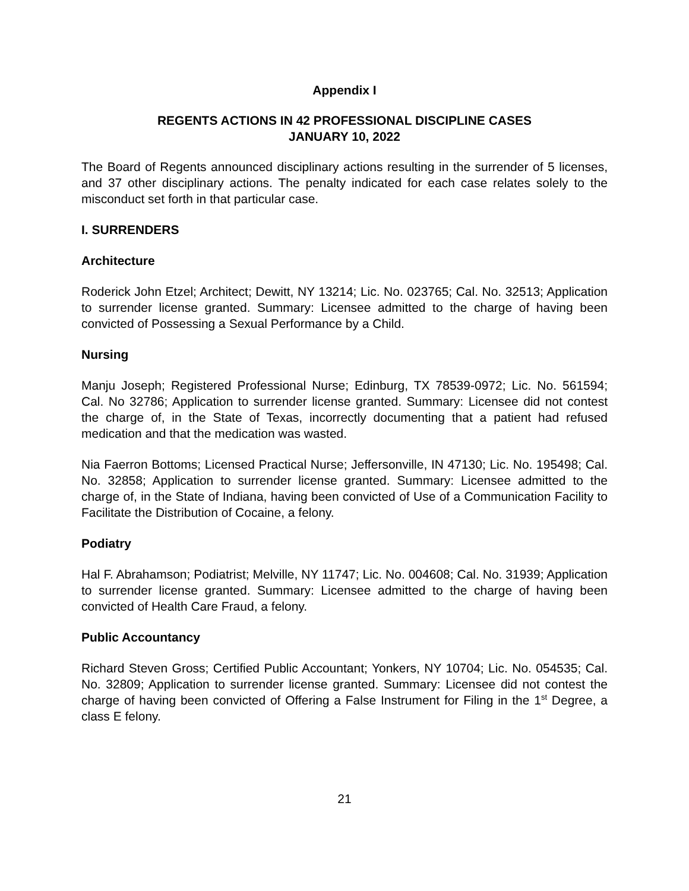Appendix I
REGENTS ACTIONS IN 42 PROFESSIONAL DISCIPLINE CASES
JANUARY 10, 2022
The Board of Regents announced disciplinary actions resulting in the surrender of 5 licenses, and 37 other disciplinary actions. The penalty indicated for each case relates solely to the misconduct set forth in that particular case.
I. SURRENDERS
Architecture
Roderick John Etzel; Architect; Dewitt, NY 13214; Lic. No. 023765; Cal. No. 32513; Application to surrender license granted. Summary: Licensee admitted to the charge of having been convicted of Possessing a Sexual Performance by a Child.
Nursing
Manju Joseph; Registered Professional Nurse; Edinburg, TX 78539-0972; Lic. No. 561594; Cal. No 32786; Application to surrender license granted. Summary: Licensee did not contest the charge of, in the State of Texas, incorrectly documenting that a patient had refused medication and that the medication was wasted.
Nia Faerron Bottoms; Licensed Practical Nurse; Jeffersonville, IN 47130; Lic. No. 195498; Cal. No. 32858; Application to surrender license granted. Summary: Licensee admitted to the charge of, in the State of Indiana, having been convicted of Use of a Communication Facility to Facilitate the Distribution of Cocaine, a felony.
Podiatry
Hal F. Abrahamson; Podiatrist; Melville, NY 11747; Lic. No. 004608; Cal. No. 31939; Application to surrender license granted. Summary: Licensee admitted to the charge of having been convicted of Health Care Fraud, a felony.
Public Accountancy
Richard Steven Gross; Certified Public Accountant; Yonkers, NY 10704; Lic. No. 054535; Cal. No. 32809; Application to surrender license granted. Summary: Licensee did not contest the charge of having been convicted of Offering a False Instrument for Filing in the 1<sup>st</sup> Degree, a class E felony.
21